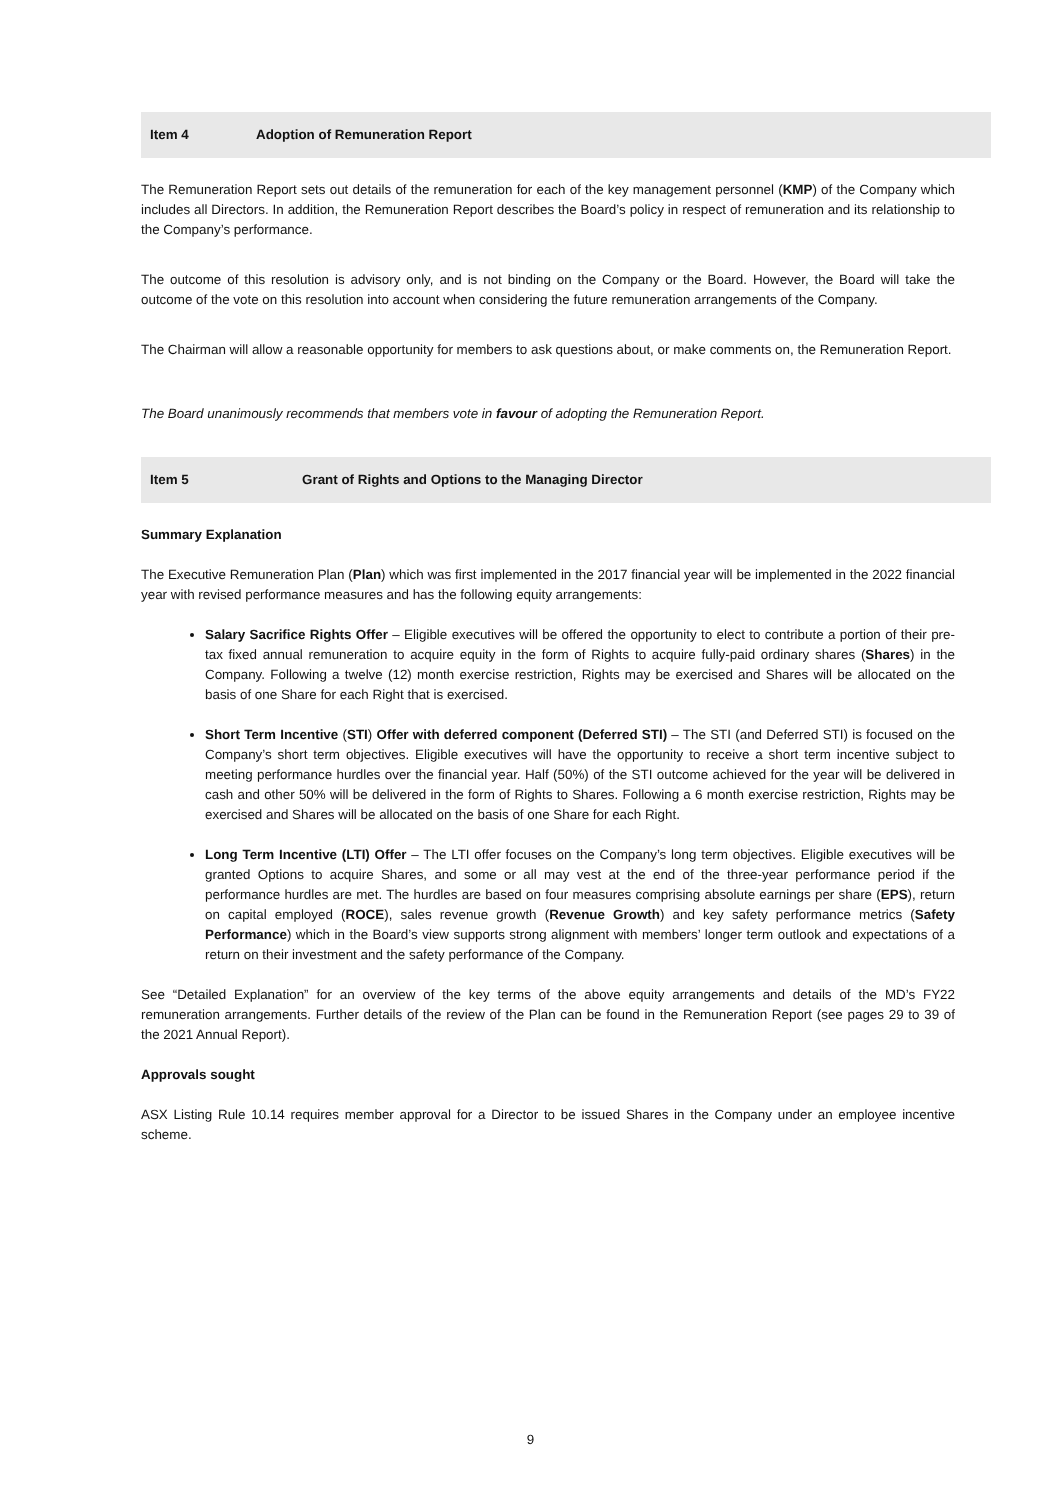Item 4 Adoption of Remuneration Report
The Remuneration Report sets out details of the remuneration for each of the key management personnel (KMP) of the Company which includes all Directors. In addition, the Remuneration Report describes the Board’s policy in respect of remuneration and its relationship to the Company’s performance.
The outcome of this resolution is advisory only, and is not binding on the Company or the Board. However, the Board will take the outcome of the vote on this resolution into account when considering the future remuneration arrangements of the Company.
The Chairman will allow a reasonable opportunity for members to ask questions about, or make comments on, the Remuneration Report.
The Board unanimously recommends that members vote in favour of adopting the Remuneration Report.
Item 5 Grant of Rights and Options to the Managing Director
Summary Explanation
The Executive Remuneration Plan (Plan) which was first implemented in the 2017 financial year will be implemented in the 2022 financial year with revised performance measures and has the following equity arrangements:
Salary Sacrifice Rights Offer – Eligible executives will be offered the opportunity to elect to contribute a portion of their pre-tax fixed annual remuneration to acquire equity in the form of Rights to acquire fully-paid ordinary shares (Shares) in the Company. Following a twelve (12) month exercise restriction, Rights may be exercised and Shares will be allocated on the basis of one Share for each Right that is exercised.
Short Term Incentive (STI) Offer with deferred component (Deferred STI) – The STI (and Deferred STI) is focused on the Company’s short term objectives. Eligible executives will have the opportunity to receive a short term incentive subject to meeting performance hurdles over the financial year. Half (50%) of the STI outcome achieved for the year will be delivered in cash and other 50% will be delivered in the form of Rights to Shares. Following a 6 month exercise restriction, Rights may be exercised and Shares will be allocated on the basis of one Share for each Right.
Long Term Incentive (LTI) Offer – The LTI offer focuses on the Company’s long term objectives. Eligible executives will be granted Options to acquire Shares, and some or all may vest at the end of the three-year performance period if the performance hurdles are met. The hurdles are based on four measures comprising absolute earnings per share (EPS), return on capital employed (ROCE), sales revenue growth (Revenue Growth) and key safety performance metrics (Safety Performance) which in the Board’s view supports strong alignment with members’ longer term outlook and expectations of a return on their investment and the safety performance of the Company.
See “Detailed Explanation” for an overview of the key terms of the above equity arrangements and details of the MD’s FY22 remuneration arrangements. Further details of the review of the Plan can be found in the Remuneration Report (see pages 29 to 39 of the 2021 Annual Report).
Approvals sought
ASX Listing Rule 10.14 requires member approval for a Director to be issued Shares in the Company under an employee incentive scheme.
9